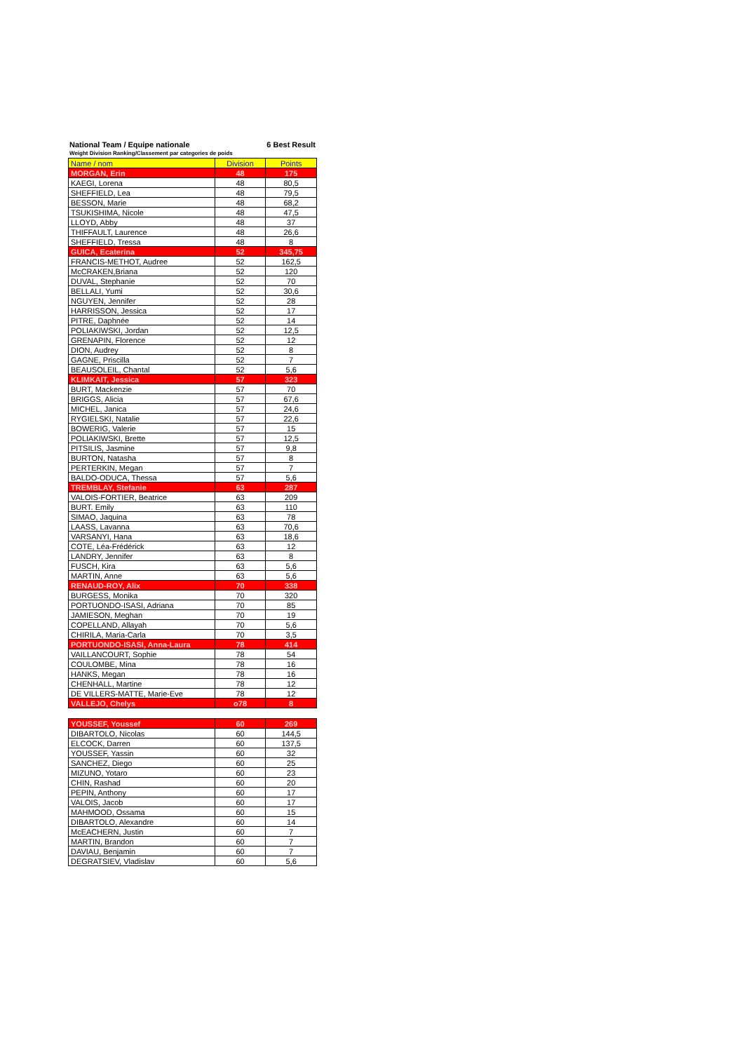National Team / Equipe nationale 6 Best Result
Weight Division Ranking/Classement par categories de poids
| Name / nom | Division | Points |
| --- | --- | --- |
| MORGAN, Erin | 48 | 175 |
| KAEGI, Lorena | 48 | 80,5 |
| SHEFFIELD, Lea | 48 | 79,5 |
| BESSON, Marie | 48 | 68,2 |
| TSUKISHIMA, Nicole | 48 | 47,5 |
| LLOYD, Abby | 48 | 37 |
| THIFFAULT, Laurence | 48 | 26,6 |
| SHEFFIELD, Tressa | 48 | 8 |
| GUICA, Ecaterina | 52 | 345,75 |
| FRANCIS-METHOT, Audree | 52 | 162,5 |
| McCRAKEN,Briana | 52 | 120 |
| DUVAL, Stephanie | 52 | 70 |
| BELLALI, Yumi | 52 | 30,6 |
| NGUYEN, Jennifer | 52 | 28 |
| HARRISSON, Jessica | 52 | 17 |
| PITRE, Daphnée | 52 | 14 |
| POLIAKIWSKI, Jordan | 52 | 12,5 |
| GRENAPIN, Florence | 52 | 12 |
| DION, Audrey | 52 | 8 |
| GAGNE, Priscilla | 52 | 7 |
| BEAUSOLEIL, Chantal | 52 | 5,6 |
| KLIMKAIT, Jessica | 57 | 323 |
| BURT, Mackenzie | 57 | 70 |
| BRIGGS, Alicia | 57 | 67,6 |
| MICHEL, Janica | 57 | 24,6 |
| RYGIELSKI, Natalie | 57 | 22,6 |
| BOWERIG, Valerie | 57 | 15 |
| POLIAKIWSKI, Brette | 57 | 12,5 |
| PITSILIS, Jasmine | 57 | 9,8 |
| BURTON, Natasha | 57 | 8 |
| PERTERKIN, Megan | 57 | 7 |
| BALDO-ODUCA, Thessa | 57 | 5,6 |
| TREMBLAY, Stefanie | 63 | 287 |
| VALOIS-FORTIER, Beatrice | 63 | 209 |
| BURT. Emily | 63 | 110 |
| SIMAO, Jaquina | 63 | 78 |
| LAASS, Lavanna | 63 | 70,6 |
| VARSANYI, Hana | 63 | 18,6 |
| COTE, Léa-Frédérick | 63 | 12 |
| LANDRY, Jennifer | 63 | 8 |
| FUSCH, Kira | 63 | 5,6 |
| MARTIN, Anne | 63 | 5,6 |
| RENAUD-ROY, Alix | 70 | 338 |
| BURGESS, Monika | 70 | 320 |
| PORTUONDO-ISASI, Adriana | 70 | 85 |
| JAMIESON, Meghan | 70 | 19 |
| COPELLAND, Allayah | 70 | 5,6 |
| CHIRILA, Maria-Carla | 70 | 3,5 |
| PORTUONDO-ISASI, Anna-Laura | 78 | 414 |
| VAILLANCOURT, Sophie | 78 | 54 |
| COULOMBE, Mina | 78 | 16 |
| HANKS, Megan | 78 | 16 |
| CHENHALL, Martine | 78 | 12 |
| DE VILLERS-MATTE, Marie-Eve | 78 | 12 |
| VALLEJO, Chelys | o78 | 8 |
| YOUSSEF, Youssef | 60 | 269 |
| DIBARTOLO, Nicolas | 60 | 144,5 |
| ELCOCK, Darren | 60 | 137,5 |
| YOUSSEF, Yassin | 60 | 32 |
| SANCHEZ, Diego | 60 | 25 |
| MIZUNO, Yotaro | 60 | 23 |
| CHIN, Rashad | 60 | 20 |
| PEPIN, Anthony | 60 | 17 |
| VALOIS, Jacob | 60 | 17 |
| MAHMOOD, Ossama | 60 | 15 |
| DIBARTOLO, Alexandre | 60 | 14 |
| McEACHERN, Justin | 60 | 7 |
| MARTIN, Brandon | 60 | 7 |
| DAVIAU, Benjamin | 60 | 7 |
| DEGRATSIEV, Vladislav | 60 | 5,6 |